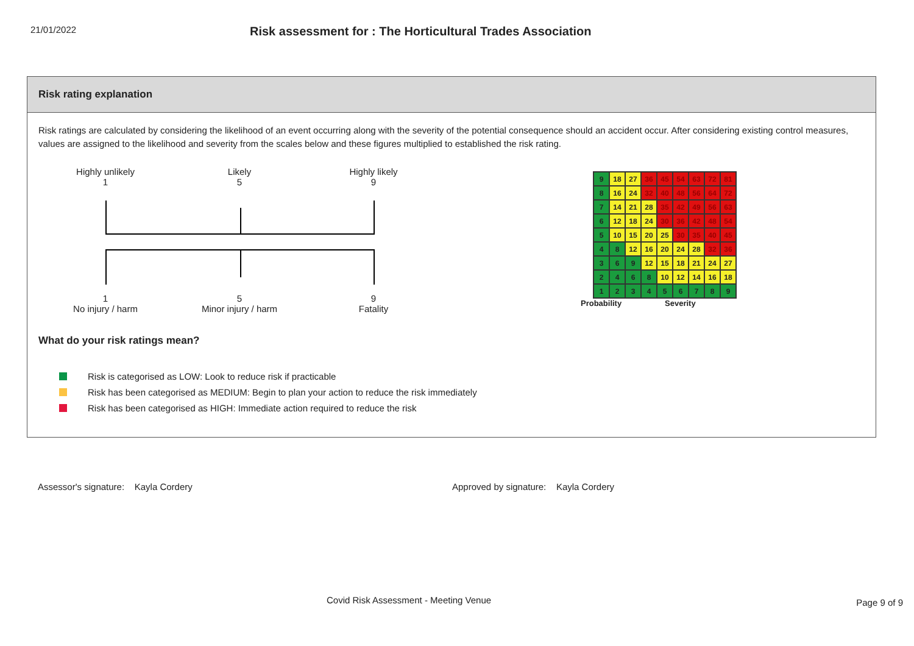21/01/2022
Risk assessment for : The Horticultural Trades Association
Risk rating explanation
Risk ratings are calculated by considering the likelihood of an event occurring along with the severity of the potential consequence should an accident occur. After considering existing control measures, values are assigned to the likelihood and severity from the scales below and these figures multiplied to established the risk rating.
Highly unlikely
1
Likely
5
Highly likely
9
1
No injury / harm
5
Minor injury / harm
9
Fatality
| 9 | 18 | 27 | 36 | 45 | 54 | 63 | 72 | 81 |
| 8 | 16 | 24 | 32 | 40 | 48 | 56 | 64 | 72 |
| 7 | 14 | 21 | 28 | 35 | 42 | 49 | 56 | 63 |
| 6 | 12 | 18 | 24 | 30 | 36 | 42 | 48 | 54 |
| 5 | 10 | 15 | 20 | 25 | 30 | 35 | 40 | 45 |
| 4 | 8 | 12 | 16 | 20 | 24 | 28 | 32 | 36 |
| 3 | 6 | 9 | 12 | 15 | 18 | 21 | 24 | 27 |
| 2 | 4 | 6 | 8 | 10 | 12 | 14 | 16 | 18 |
| 1 | 2 | 3 | 4 | 5 | 6 | 7 | 8 | 9 |
Probability Severity
What do your risk ratings mean?
Risk is categorised as LOW: Look to reduce risk if practicable
Risk has been categorised as MEDIUM: Begin to plan your action to reduce the risk immediately
Risk has been categorised as HIGH: Immediate action required to reduce the risk
Assessor's signature: Kayla Cordery Approved by signature: Kayla Cordery
Covid Risk Assessment - Meeting Venue
Page 9 of 9